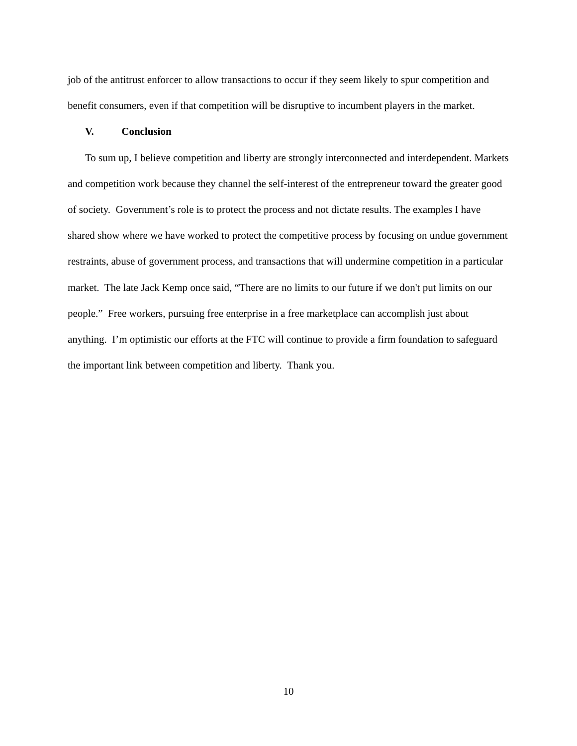job of the antitrust enforcer to allow transactions to occur if they seem likely to spur competition and benefit consumers, even if that competition will be disruptive to incumbent players in the market.
V. Conclusion
To sum up, I believe competition and liberty are strongly interconnected and interdependent. Markets and competition work because they channel the self-interest of the entrepreneur toward the greater good of society. Government’s role is to protect the process and not dictate results. The examples I have shared show where we have worked to protect the competitive process by focusing on undue government restraints, abuse of government process, and transactions that will undermine competition in a particular market. The late Jack Kemp once said, “There are no limits to our future if we don't put limits on our people.” Free workers, pursuing free enterprise in a free marketplace can accomplish just about anything. I’m optimistic our efforts at the FTC will continue to provide a firm foundation to safeguard the important link between competition and liberty. Thank you.
10